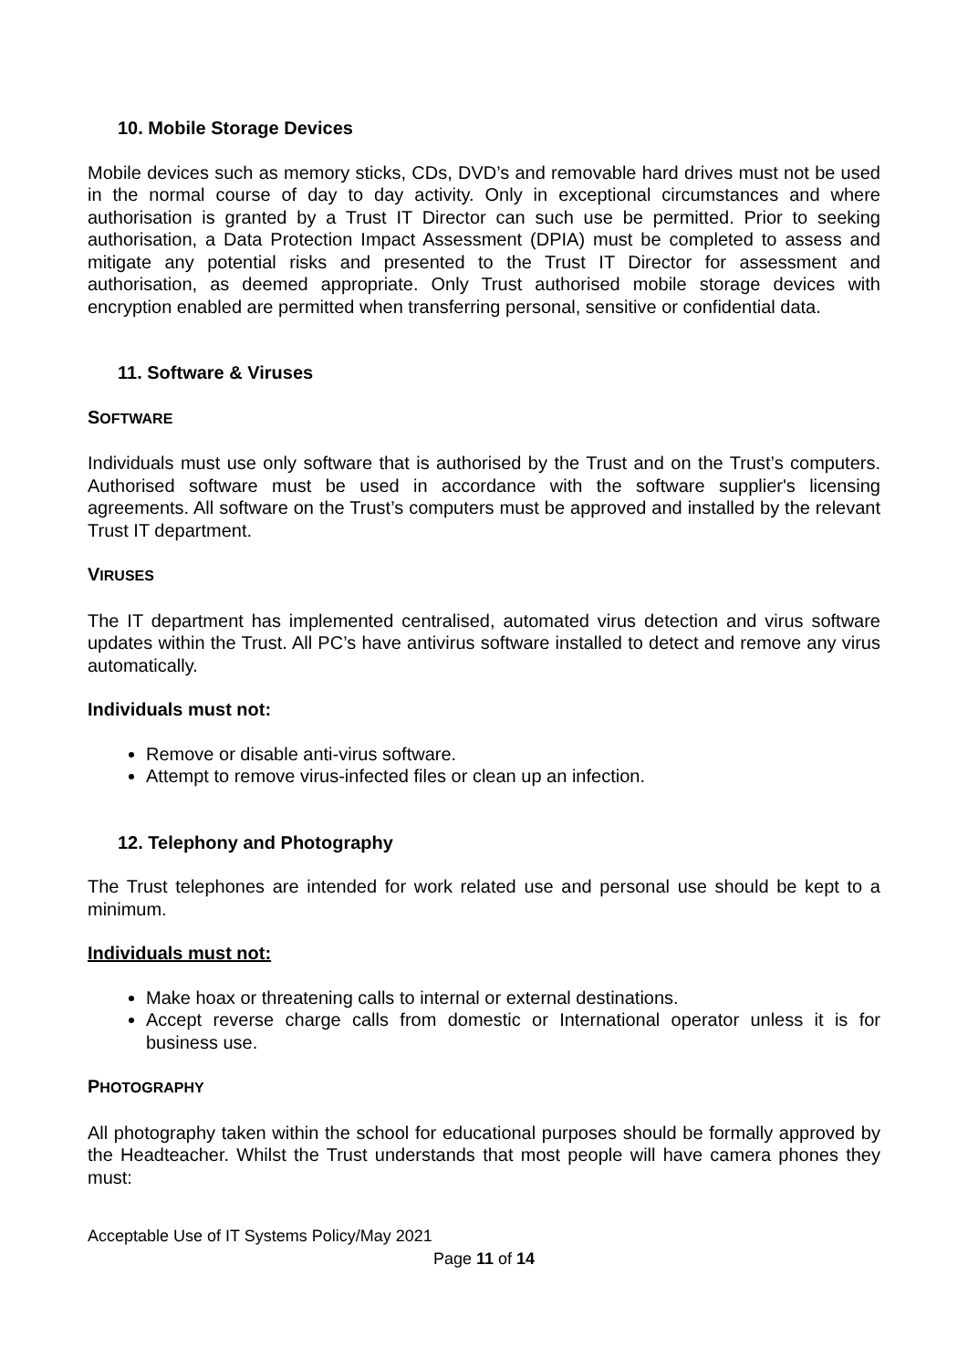10. Mobile Storage Devices
Mobile devices such as memory sticks, CDs, DVD’s and removable hard drives must not be used in the normal course of day to day activity. Only in exceptional circumstances and where authorisation is granted by a Trust IT Director can such use be permitted. Prior to seeking authorisation, a Data Protection Impact Assessment (DPIA) must be completed to assess and mitigate any potential risks and presented to the Trust IT Director for assessment and authorisation, as deemed appropriate. Only Trust authorised mobile storage devices with encryption enabled are permitted when transferring personal, sensitive or confidential data.
11. Software & Viruses
SOFTWARE
Individuals must use only software that is authorised by the Trust and on the Trust’s computers. Authorised software must be used in accordance with the software supplier's licensing agreements. All software on the Trust’s computers must be approved and installed by the relevant Trust IT department.
VIRUSES
The IT department has implemented centralised, automated virus detection and virus software updates within the Trust. All PC’s have antivirus software installed to detect and remove any virus automatically.
Individuals must not:
Remove or disable anti-virus software.
Attempt to remove virus-infected files or clean up an infection.
12. Telephony and Photography
The Trust telephones are intended for work related use and personal use should be kept to a minimum.
Individuals must not:
Make hoax or threatening calls to internal or external destinations.
Accept reverse charge calls from domestic or International operator unless it is for business use.
PHOTOGRAPHY
All photography taken within the school for educational purposes should be formally approved by the Headteacher. Whilst the Trust understands that most people will have camera phones they must:
Acceptable Use of IT Systems Policy/May 2021
Page 11 of 14